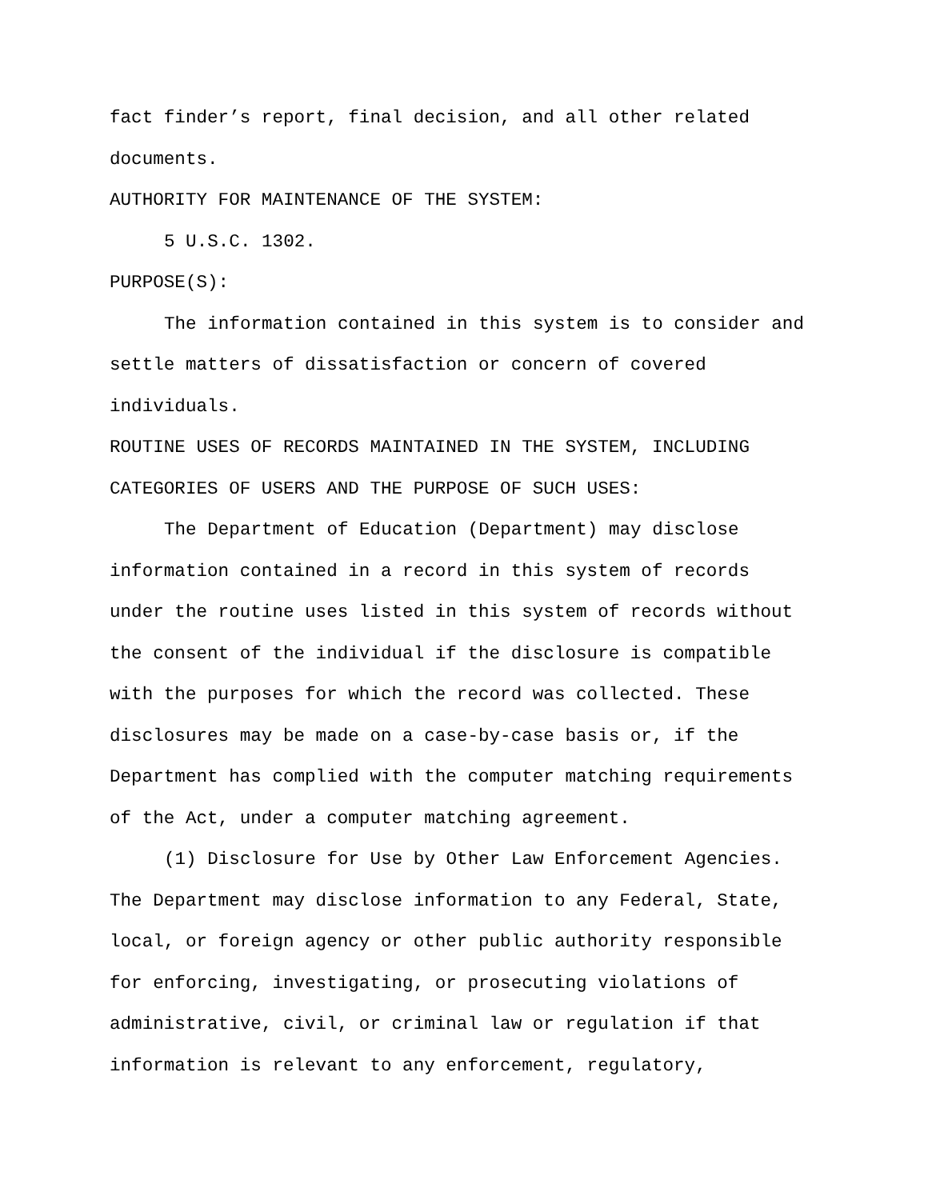fact finder’s report, final decision, and all other related
documents.
AUTHORITY FOR MAINTENANCE OF THE SYSTEM:
5 U.S.C. 1302.
PURPOSE(S):
The information contained in this system is to consider and
settle matters of dissatisfaction or concern of covered
individuals.
ROUTINE USES OF RECORDS MAINTAINED IN THE SYSTEM, INCLUDING
CATEGORIES OF USERS AND THE PURPOSE OF SUCH USES:
The Department of Education (Department) may disclose
information contained in a record in this system of records
under the routine uses listed in this system of records without
the consent of the individual if the disclosure is compatible
with the purposes for which the record was collected. These
disclosures may be made on a case-by-case basis or, if the
Department has complied with the computer matching requirements
of the Act, under a computer matching agreement.
(1) Disclosure for Use by Other Law Enforcement Agencies.
The Department may disclose information to any Federal, State,
local, or foreign agency or other public authority responsible
for enforcing, investigating, or prosecuting violations of
administrative, civil, or criminal law or regulation if that
information is relevant to any enforcement, regulatory,